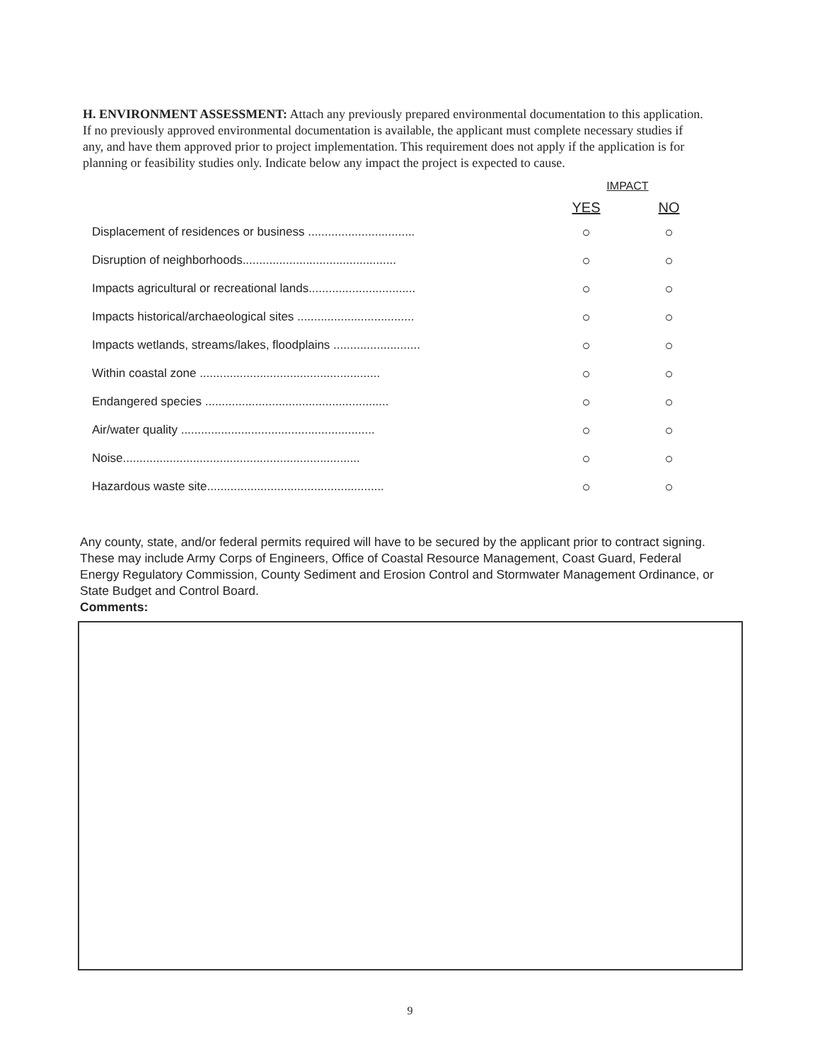H. ENVIRONMENT ASSESSMENT: Attach any previously prepared environmental documentation to this application. If no previously approved environmental documentation is available, the applicant must complete necessary studies if any, and have them approved prior to project implementation. This requirement does not apply if the application is for planning or feasibility studies only. Indicate below any impact the project is expected to cause.
| | IMPACT | |
| --- | --- | --- |
| | YES | NO |
| Displacement of residences or business ................................ | ○ | ○ |
| Disruption of neighborhoods.............................................. | ○ | ○ |
| Impacts agricultural or recreational lands................................ | ○ | ○ |
| Impacts historical/archaeological sites ................................... | ○ | ○ |
| Impacts wetlands, streams/lakes, floodplains .......................... | ○ | ○ |
| Within coastal zone ...................................................... | ○ | ○ |
| Endangered species ....................................................... | ○ | ○ |
| Air/water quality .......................................................... | ○ | ○ |
| Noise....................................................................... | ○ | ○ |
| Hazardous waste site..................................................... | ○ | ○ |
Any county, state, and/or federal permits required will have to be secured by the applicant prior to contract signing. These may include Army Corps of Engineers, Office of Coastal Resource Management, Coast Guard, Federal Energy Regulatory Commission, County Sediment and Erosion Control and Stormwater Management Ordinance, or State Budget and Control Board.
Comments:
9